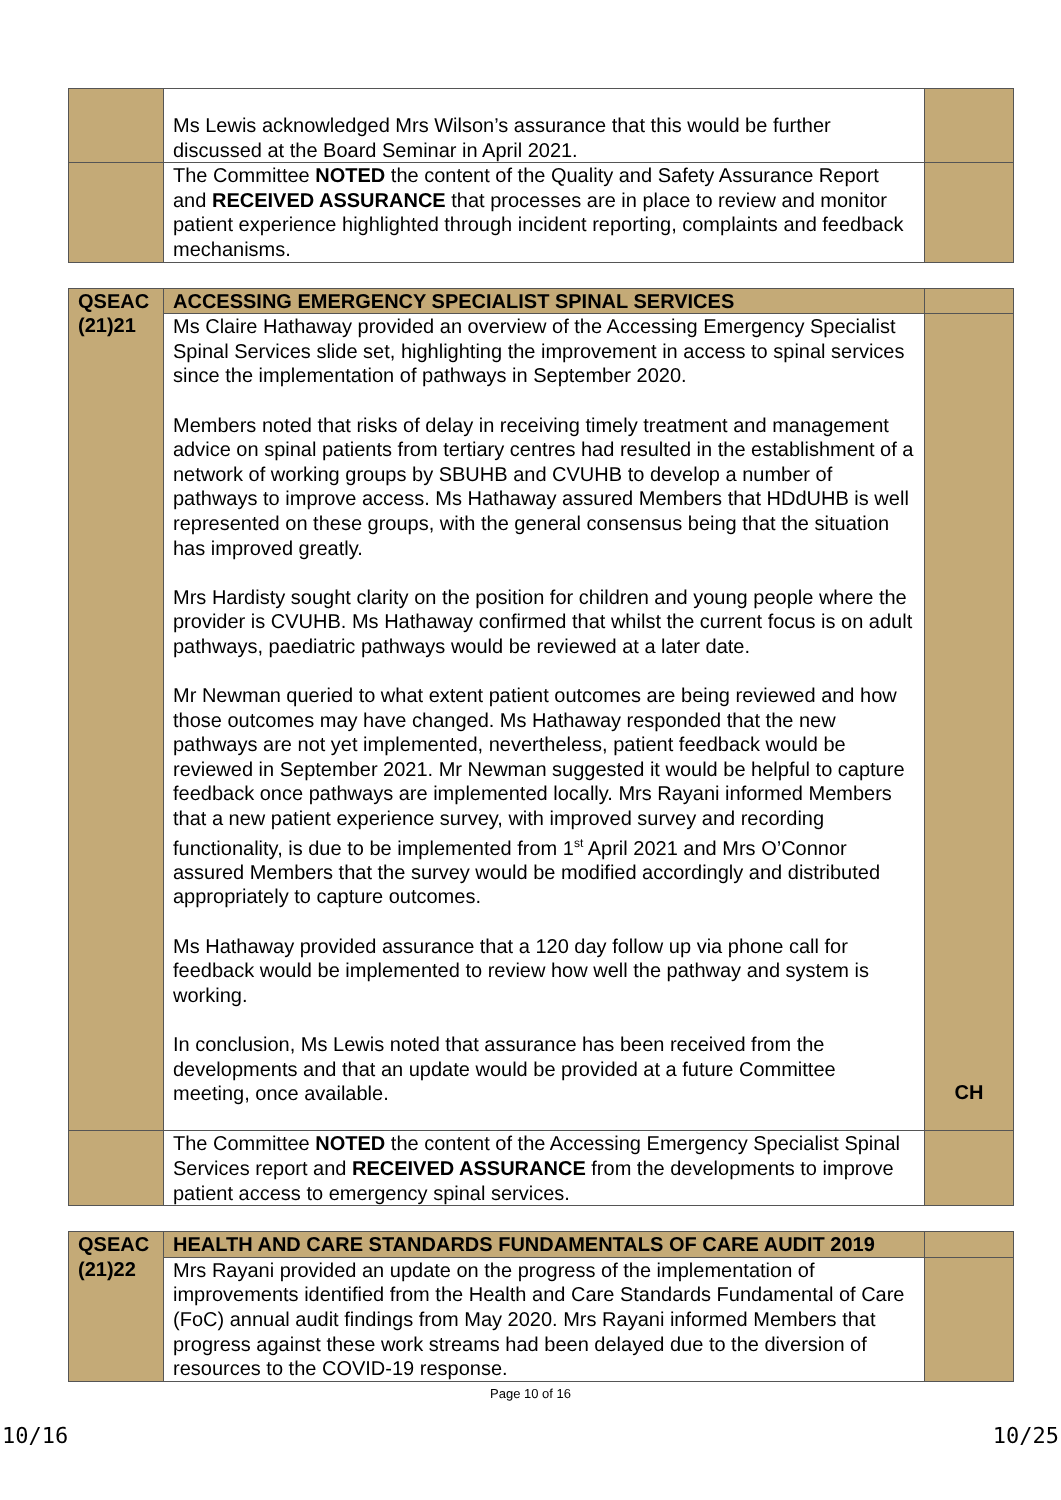| | Ms Lewis acknowledged Mrs Wilson’s assurance that this would be further discussed at the Board Seminar in April 2021. | |
| | The Committee NOTED the content of the Quality and Safety Assurance Report and RECEIVED ASSURANCE that processes are in place to review and monitor patient experience highlighted through incident reporting, complaints and feedback mechanisms. | |
| QSEAC (21)21 | ACCESSING EMERGENCY SPECIALIST SPINAL SERVICES | |
| | Ms Claire Hathaway provided an overview of the Accessing Emergency Specialist Spinal Services slide set, highlighting the improvement in access to spinal services since the implementation of pathways in September 2020. Members noted that risks of delay in receiving timely treatment and management advice on spinal patients from tertiary centres had resulted in the establishment of a network of working groups by SBUHB and CVUHB to develop a number of pathways to improve access. Ms Hathaway assured Members that HDdUHB is well represented on these groups, with the general consensus being that the situation has improved greatly. Mrs Hardisty sought clarity on the position for children and young people where the provider is CVUHB. Ms Hathaway confirmed that whilst the current focus is on adult pathways, paediatric pathways would be reviewed at a later date. Mr Newman queried to what extent patient outcomes are being reviewed and how those outcomes may have changed. Ms Hathaway responded that the new pathways are not yet implemented, nevertheless, patient feedback would be reviewed in September 2021. Mr Newman suggested it would be helpful to capture feedback once pathways are implemented locally. Mrs Rayani informed Members that a new patient experience survey, with improved survey and recording functionality, is due to be implemented from 1<sup>st</sup> April 2021 and Mrs O’Connor assured Members that the survey would be modified accordingly and distributed appropriately to capture outcomes. Ms Hathaway provided assurance that a 120 day follow up via phone call for feedback would be implemented to review how well the pathway and system is working. In conclusion, Ms Lewis noted that assurance has been received from the developments and that an update would be provided at a future Committee meeting, once available. | CH |
| | The Committee NOTED the content of the Accessing Emergency Specialist Spinal Services report and RECEIVED ASSURANCE from the developments to improve patient access to emergency spinal services. | |
| QSEAC (21)22 | HEALTH AND CARE STANDARDS FUNDAMENTALS OF CARE AUDIT 2019 | |
| | Mrs Rayani provided an update on the progress of the implementation of improvements identified from the Health and Care Standards Fundamental of Care (FoC) annual audit findings from May 2020. Mrs Rayani informed Members that progress against these work streams had been delayed due to the diversion of resources to the COVID-19 response. | |
Page 10 of 16
10/16 10/25